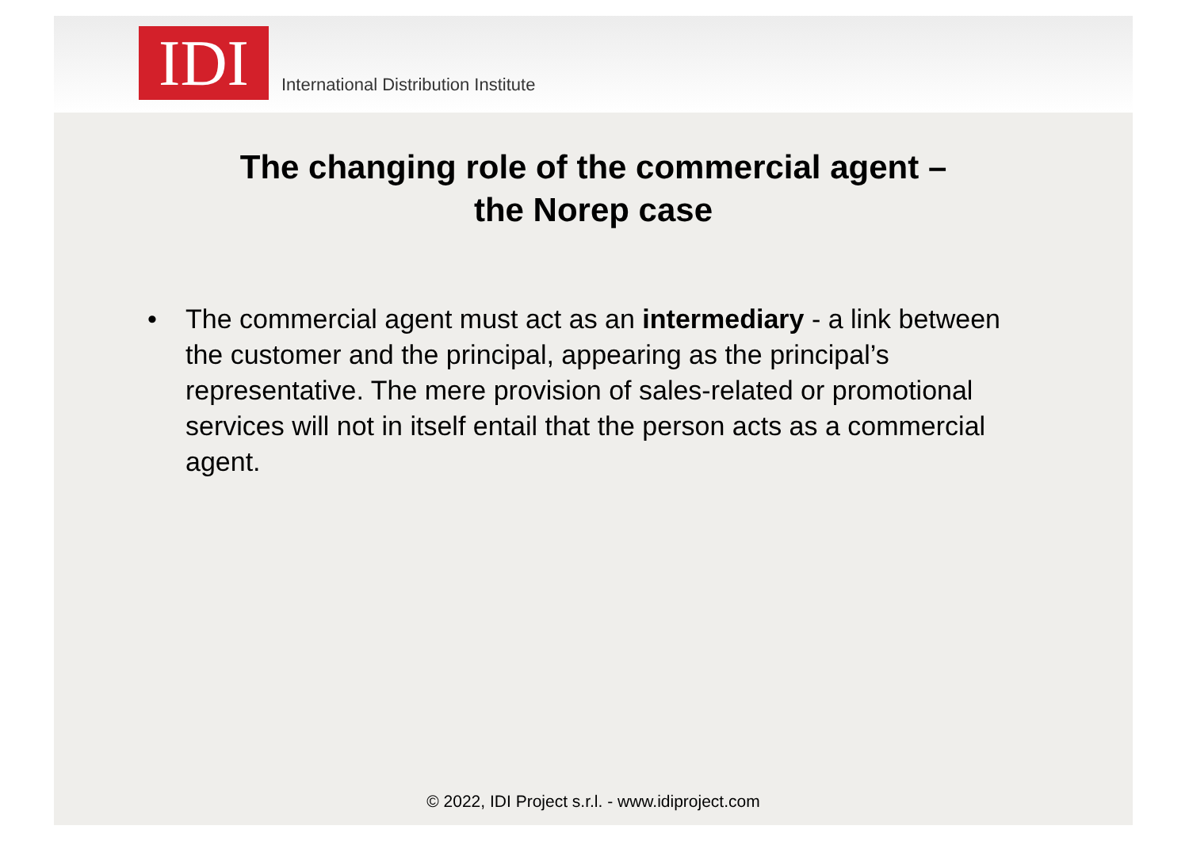IDI
International Distribution Institute
The changing role of the commercial agent –
the Norep case
• The commercial agent must act as an intermediary - a link between the customer and the principal, appearing as the principal’s representative. The mere provision of sales-related or promotional services will not in itself entail that the person acts as a commercial agent.
© 2022, IDI Project s.r.l. - www.idiproject.com